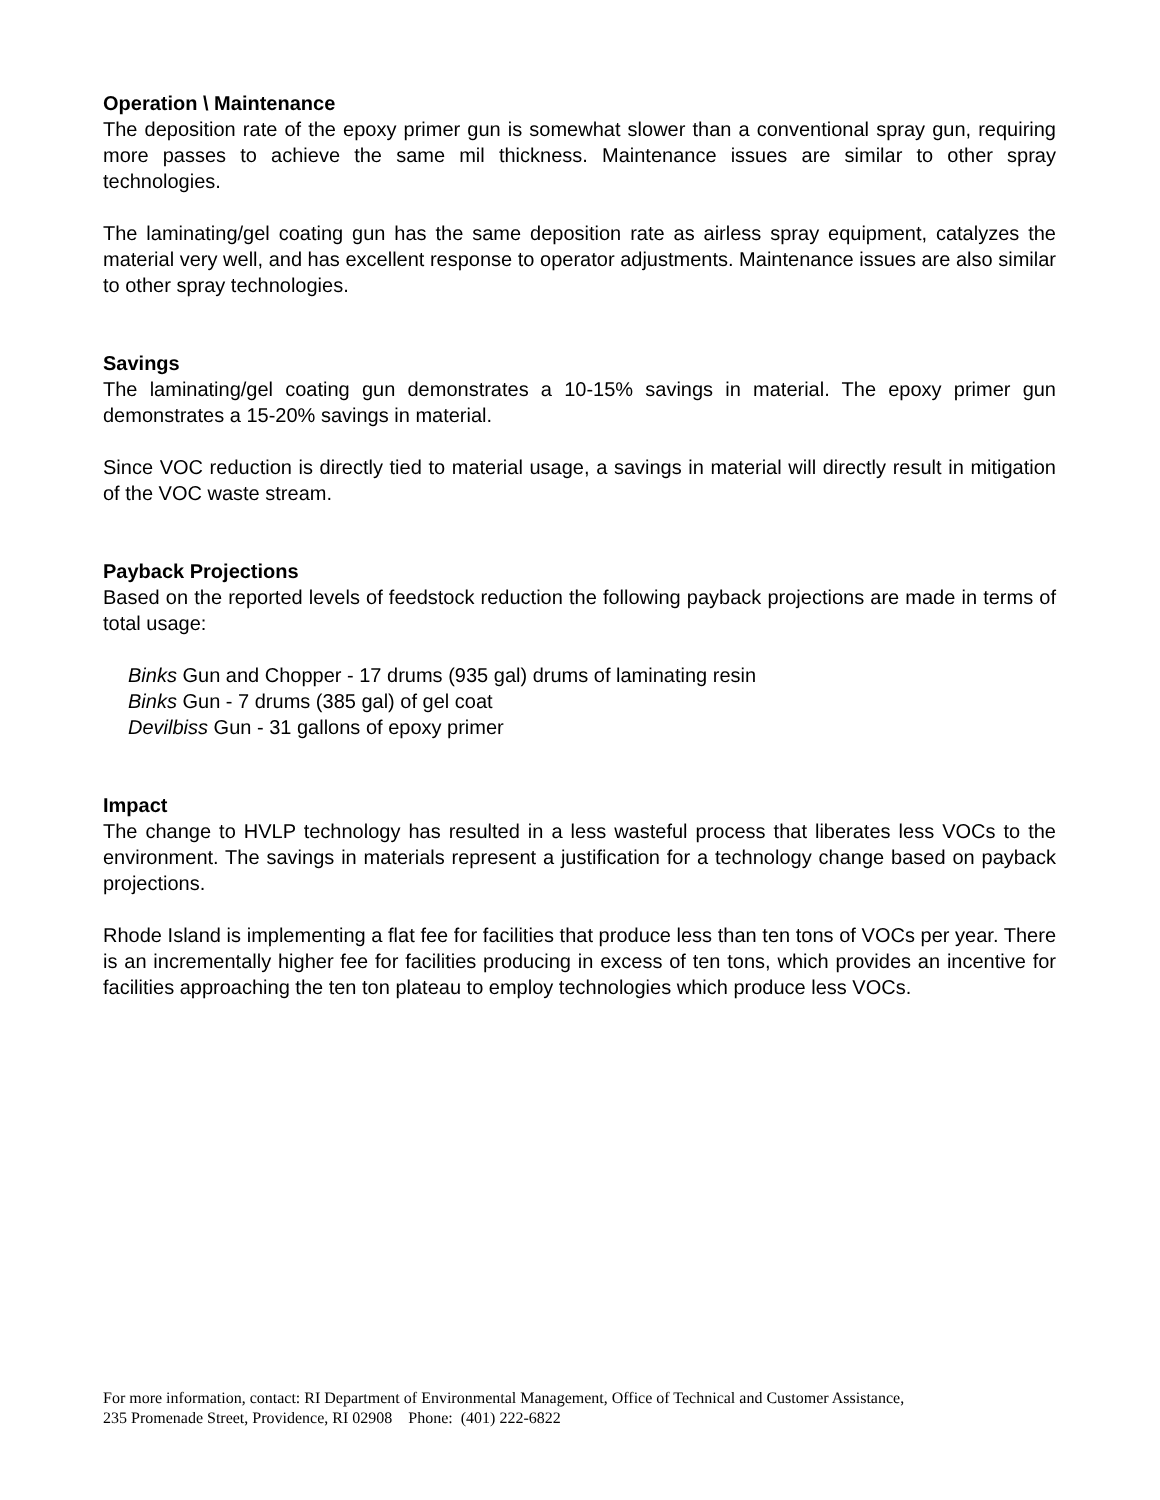Operation \ Maintenance
The deposition rate of the epoxy primer gun is somewhat slower than a conventional spray gun, requiring more passes to achieve the same mil thickness. Maintenance issues are similar to other spray technologies.
The laminating/gel coating gun has the same deposition rate as airless spray equipment, catalyzes the material very well, and has excellent response to operator adjustments. Maintenance issues are also similar to other spray technologies.
Savings
The laminating/gel coating gun demonstrates a 10-15% savings in material. The epoxy primer gun demonstrates a 15-20% savings in material.
Since VOC reduction is directly tied to material usage, a savings in material will directly result in mitigation of the VOC waste stream.
Payback Projections
Based on the reported levels of feedstock reduction the following payback projections are made in terms of total usage:
Binks Gun and Chopper - 17 drums (935 gal) drums of laminating resin
Binks Gun - 7 drums (385 gal) of gel coat
Devilbiss Gun - 31 gallons of epoxy primer
Impact
The change to HVLP technology has resulted in a less wasteful process that liberates less VOCs to the environment. The savings in materials represent a justification for a technology change based on payback projections.
Rhode Island is implementing a flat fee for facilities that produce less than ten tons of VOCs per year. There is an incrementally higher fee for facilities producing in excess of ten tons, which provides an incentive for facilities approaching the ten ton plateau to employ technologies which produce less VOCs.
For more information, contact: RI Department of Environmental Management, Office of Technical and Customer Assistance,
235 Promenade Street, Providence, RI 02908 Phone: (401) 222-6822